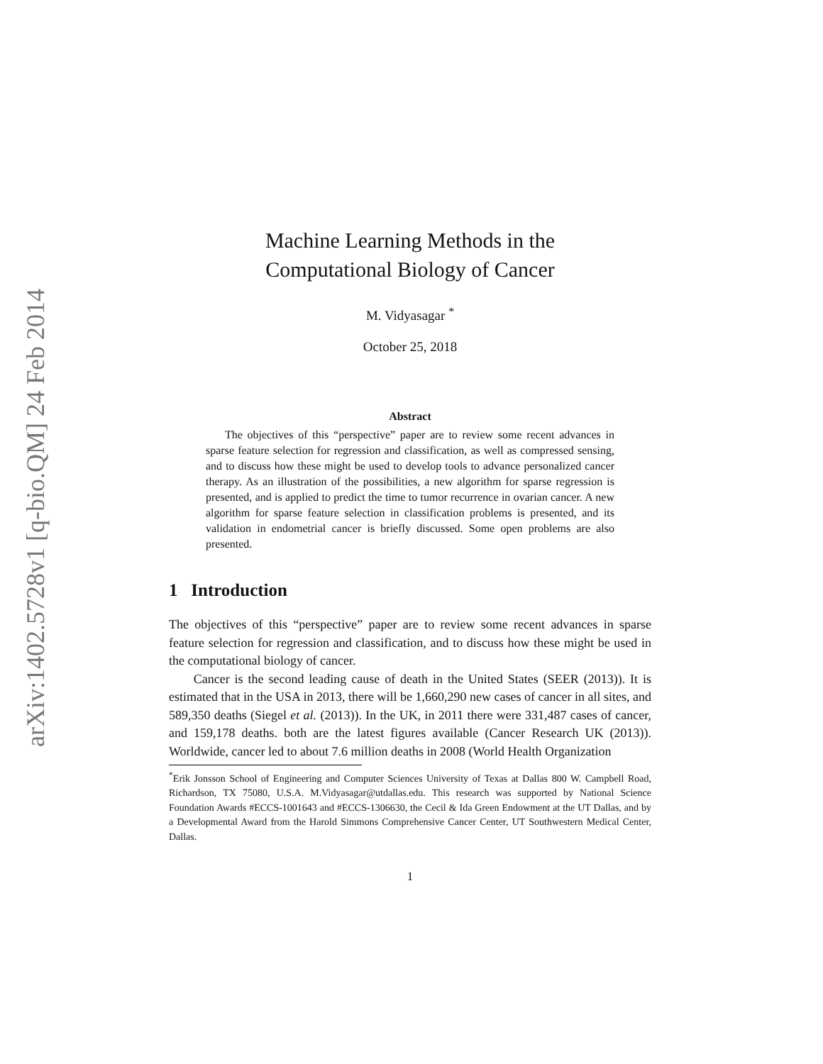arXiv:1402.5728v1 [q-bio.QM] 24 Feb 2014
Machine Learning Methods in the
Computational Biology of Cancer
M. Vidyasagar <sup>*</sup>
October 25, 2018
Abstract
The objectives of this “perspective” paper are to review some recent advances in sparse feature selection for regression and classification, as well as compressed sensing, and to discuss how these might be used to develop tools to advance personalized cancer therapy. As an illustration of the possibilities, a new algorithm for sparse regression is presented, and is applied to predict the time to tumor recurrence in ovarian cancer. A new algorithm for sparse feature selection in classification problems is presented, and its validation in endometrial cancer is briefly discussed. Some open problems are also presented.
1 Introduction
The objectives of this “perspective” paper are to review some recent advances in sparse feature selection for regression and classification, and to discuss how these might be used in the computational biology of cancer.
Cancer is the second leading cause of death in the United States (SEER (2013)). It is estimated that in the USA in 2013, there will be 1,660,290 new cases of cancer in all sites, and 589,350 deaths (Siegel et al. (2013)). In the UK, in 2011 there were 331,487 cases of cancer, and 159,178 deaths. both are the latest figures available (Cancer Research UK (2013)). Worldwide, cancer led to about 7.6 million deaths in 2008 (World Health Organization
<sup>*</sup> Erik Jonsson School of Engineering and Computer Sciences University of Texas at Dallas 800 W. Campbell Road, Richardson, TX 75080, U.S.A. M.Vidyasagar@utdallas.edu. This research was supported by National Science Foundation Awards #ECCS-1001643 and #ECCS-1306630, the Cecil & Ida Green Endowment at the UT Dallas, and by a Developmental Award from the Harold Simmons Comprehensive Cancer Center, UT Southwestern Medical Center, Dallas.
1